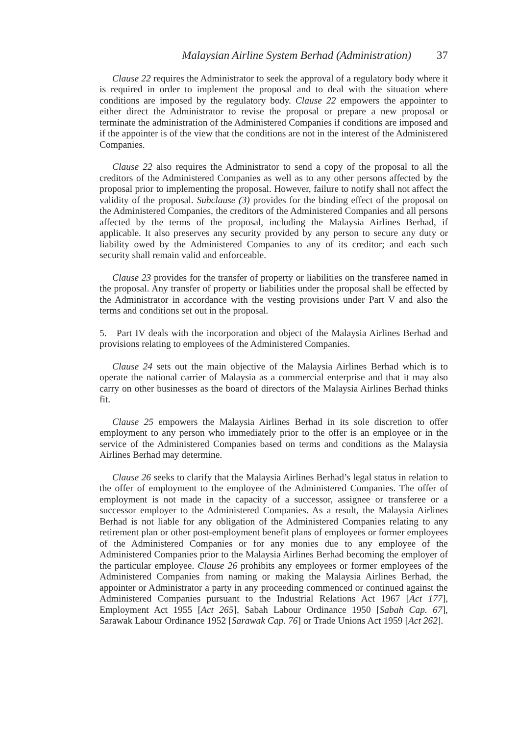Malaysian Airline System Berhad (Administration) 37
Clause 22 requires the Administrator to seek the approval of a regulatory body where it is required in order to implement the proposal and to deal with the situation where conditions are imposed by the regulatory body. Clause 22 empowers the appointer to either direct the Administrator to revise the proposal or prepare a new proposal or terminate the administration of the Administered Companies if conditions are imposed and if the appointer is of the view that the conditions are not in the interest of the Administered Companies.
Clause 22 also requires the Administrator to send a copy of the proposal to all the creditors of the Administered Companies as well as to any other persons affected by the proposal prior to implementing the proposal. However, failure to notify shall not affect the validity of the proposal. Subclause (3) provides for the binding effect of the proposal on the Administered Companies, the creditors of the Administered Companies and all persons affected by the terms of the proposal, including the Malaysia Airlines Berhad, if applicable. It also preserves any security provided by any person to secure any duty or liability owed by the Administered Companies to any of its creditor; and each such security shall remain valid and enforceable.
Clause 23 provides for the transfer of property or liabilities on the transferee named in the proposal. Any transfer of property or liabilities under the proposal shall be effected by the Administrator in accordance with the vesting provisions under Part V and also the terms and conditions set out in the proposal.
5. Part IV deals with the incorporation and object of the Malaysia Airlines Berhad and provisions relating to employees of the Administered Companies.
Clause 24 sets out the main objective of the Malaysia Airlines Berhad which is to operate the national carrier of Malaysia as a commercial enterprise and that it may also carry on other businesses as the board of directors of the Malaysia Airlines Berhad thinks fit.
Clause 25 empowers the Malaysia Airlines Berhad in its sole discretion to offer employment to any person who immediately prior to the offer is an employee or in the service of the Administered Companies based on terms and conditions as the Malaysia Airlines Berhad may determine.
Clause 26 seeks to clarify that the Malaysia Airlines Berhad’s legal status in relation to the offer of employment to the employee of the Administered Companies. The offer of employment is not made in the capacity of a successor, assignee or transferee or a successor employer to the Administered Companies. As a result, the Malaysia Airlines Berhad is not liable for any obligation of the Administered Companies relating to any retirement plan or other post-employment benefit plans of employees or former employees of the Administered Companies or for any monies due to any employee of the Administered Companies prior to the Malaysia Airlines Berhad becoming the employer of the particular employee. Clause 26 prohibits any employees or former employees of the Administered Companies from naming or making the Malaysia Airlines Berhad, the appointer or Administrator a party in any proceeding commenced or continued against the Administered Companies pursuant to the Industrial Relations Act 1967 [Act 177], Employment Act 1955 [Act 265], Sabah Labour Ordinance 1950 [Sabah Cap. 67], Sarawak Labour Ordinance 1952 [Sarawak Cap. 76] or Trade Unions Act 1959 [Act 262].